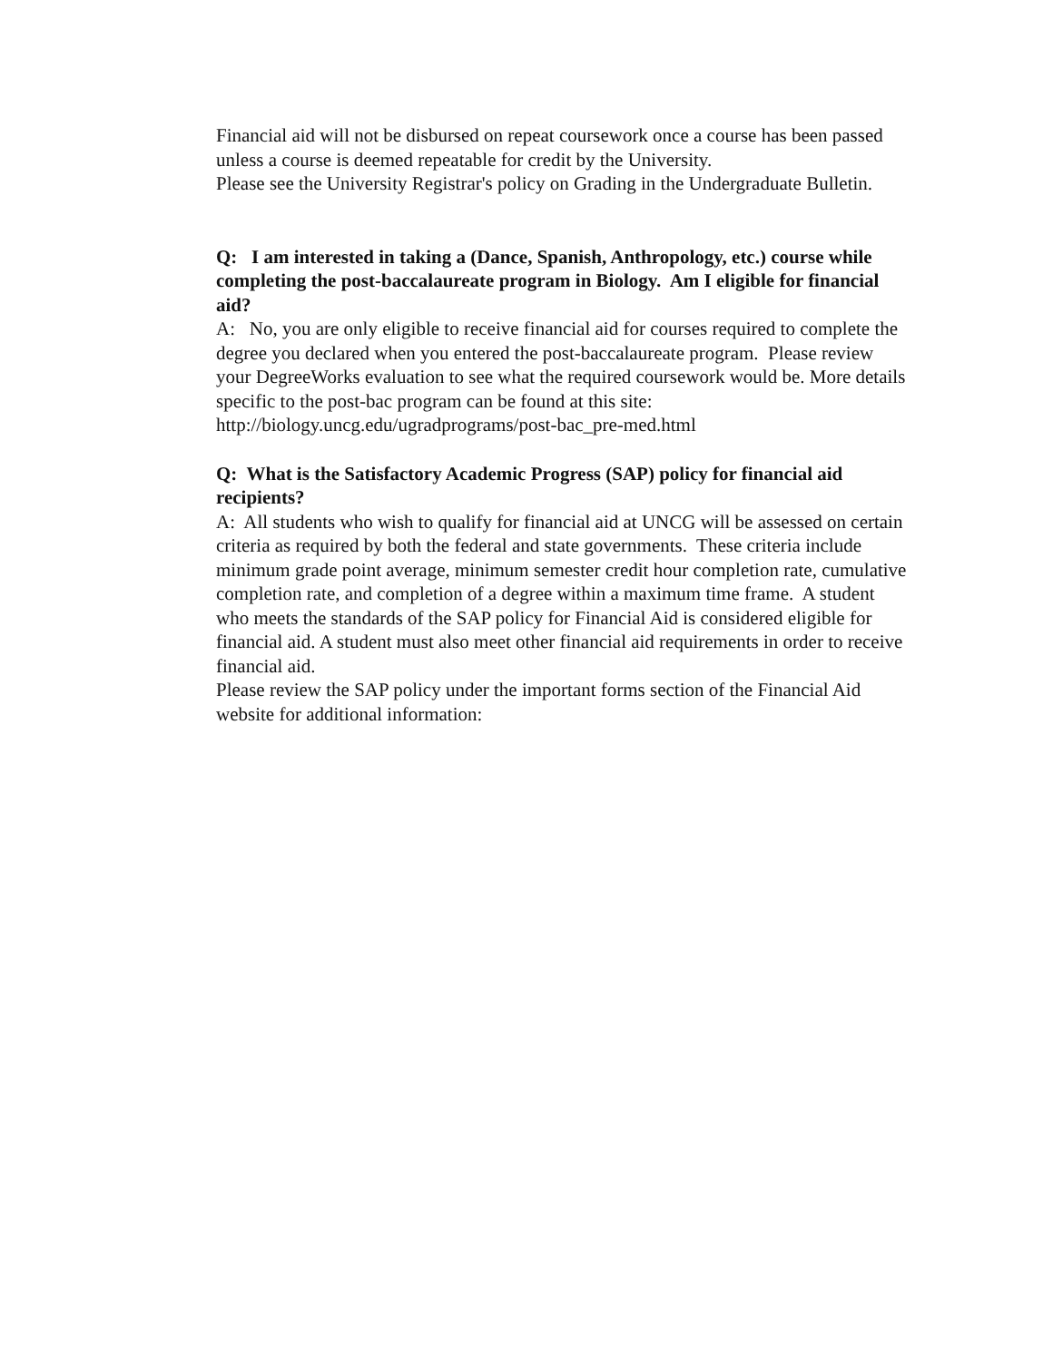Financial aid will not be disbursed on repeat coursework once a course has been passed unless a course is deemed repeatable for credit by the University.
Please see the University Registrar's policy on Grading in the Undergraduate Bulletin.
Q: I am interested in taking a (Dance, Spanish, Anthropology, etc.) course while completing the post-baccalaureate program in Biology. Am I eligible for financial aid?
A: No, you are only eligible to receive financial aid for courses required to complete the degree you declared when you entered the post-baccalaureate program. Please review your DegreeWorks evaluation to see what the required coursework would be. More details specific to the post-bac program can be found at this site:
http://biology.uncg.edu/ugradprograms/post-bac_pre-med.html
Q: What is the Satisfactory Academic Progress (SAP) policy for financial aid recipients?
A: All students who wish to qualify for financial aid at UNCG will be assessed on certain criteria as required by both the federal and state governments. These criteria include minimum grade point average, minimum semester credit hour completion rate, cumulative completion rate, and completion of a degree within a maximum time frame. A student who meets the standards of the SAP policy for Financial Aid is considered eligible for financial aid. A student must also meet other financial aid requirements in order to receive financial aid.
Please review the SAP policy under the important forms section of the Financial Aid website for additional information: